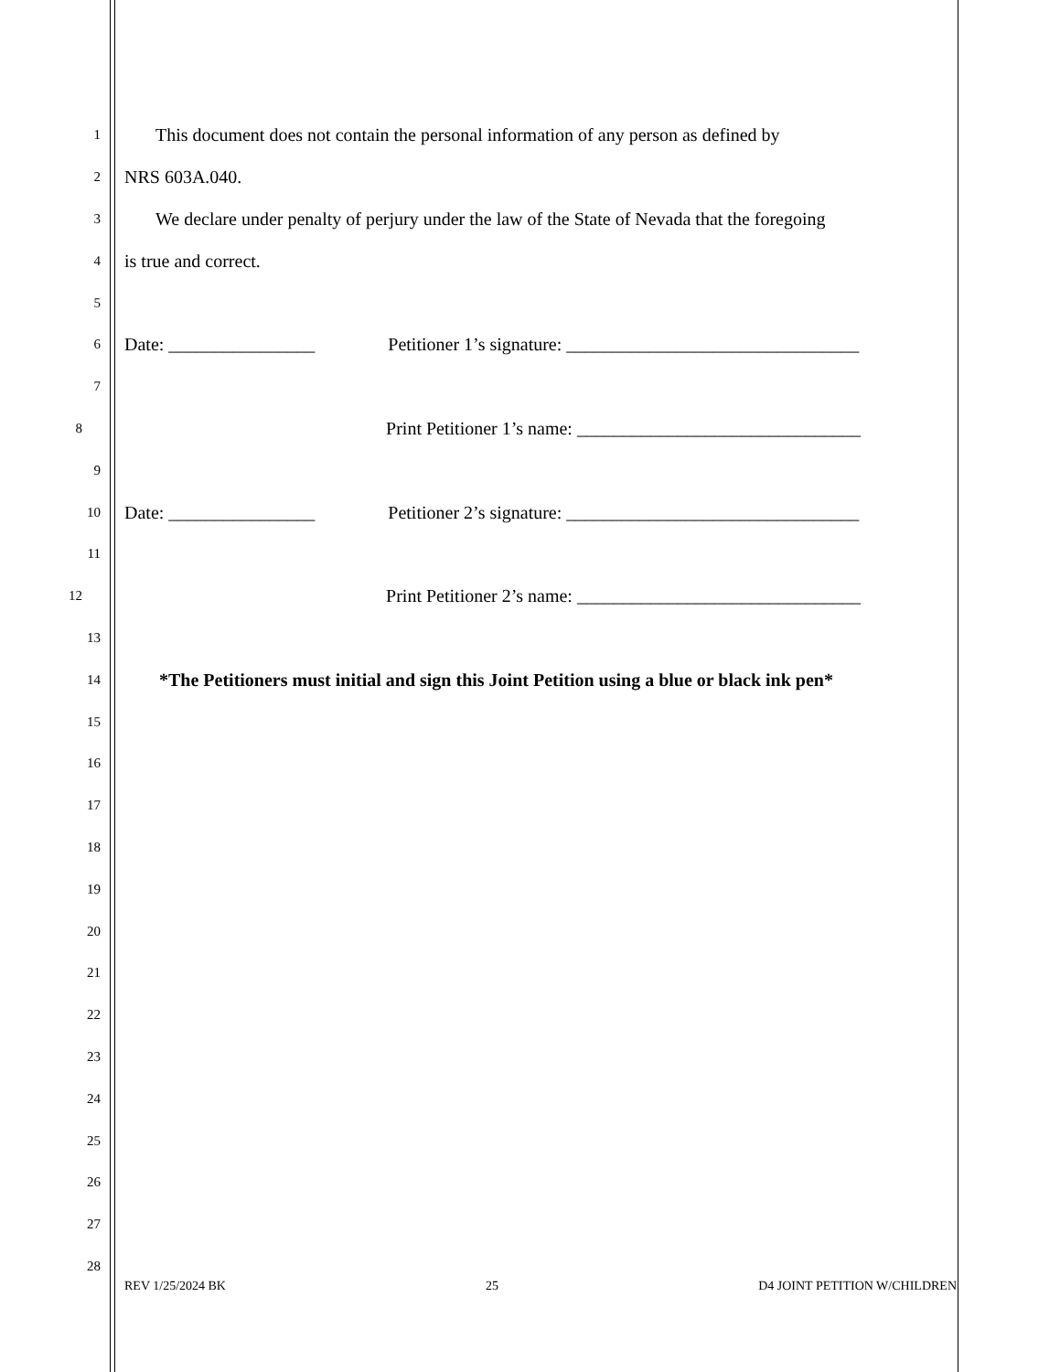1 This document does not contain the personal information of any person as defined by
2 NRS 603A.040.
3 We declare under penalty of perjury under the law of the State of Nevada that the foregoing
4 is true and correct.
5
6 Date: ________________ Petitioner 1’s signature: ________________________________
7
8 Print Petitioner 1’s name: _______________________________
9
10 Date: ________________ Petitioner 2’s signature: ________________________________
11
12 Print Petitioner 2’s name: _______________________________
13
14 *The Petitioners must initial and sign this Joint Petition using a blue or black ink pen*
15
16
17
18
19
20
21
22
23
24
25
26
27
28
REV 1/25/2024 BK 25 D4 JOINT PETITION W/CHILDREN